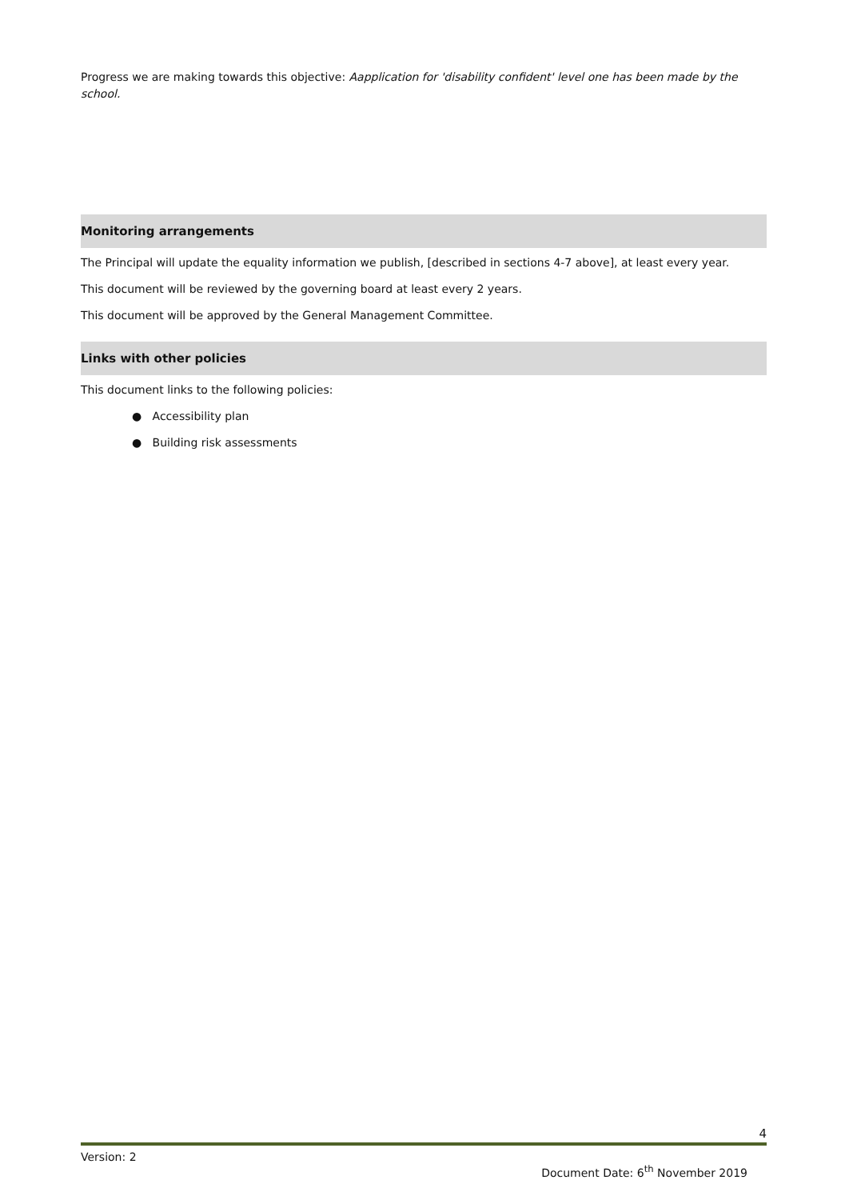Progress we are making towards this objective: Aapplication for 'disability confident' level one has been made by the school.
Monitoring arrangements
The Principal will update the equality information we publish, [described in sections 4-7 above], at least every year.
This document will be reviewed by the governing board at least every 2 years.
This document will be approved by the General Management Committee.
Links with other policies
This document links to the following policies:
● Accessibility plan
● Building risk assessments
4
Version: 2
Document Date: 6<sup>th</sup> November 2019